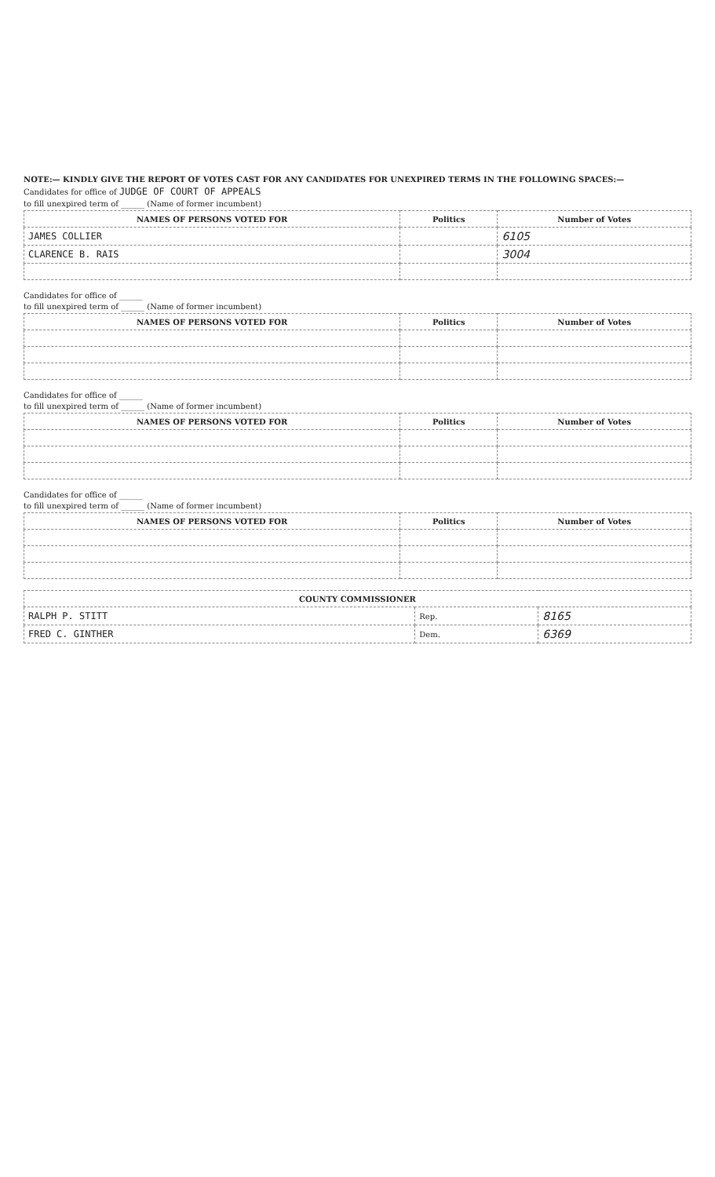NOTE:— KINDLY GIVE THE REPORT OF VOTES CAST FOR ANY CANDIDATES FOR UNEXPIRED TERMS IN THE FOLLOWING SPACES:—
Candidates for office of JUDGE OF COURT OF APPEALS
to fill unexpired term of ______ (Name of former incumbent)
| NAMES OF PERSONS VOTED FOR | Politics | Number of Votes |
| --- | --- | --- |
| JAMES COLLIER | | 6105 |
| CLARENCE B. RAIS | | 3004 |
Candidates for office of ______
to fill unexpired term of ______ (Name of former incumbent)
| NAMES OF PERSONS VOTED FOR | Politics | Number of Votes |
| --- | --- | --- |
Candidates for office of ______
to fill unexpired term of ______ (Name of former incumbent)
| NAMES OF PERSONS VOTED FOR | Politics | Number of Votes |
| --- | --- | --- |
Candidates for office of ______
to fill unexpired term of ______ (Name of former incumbent)
| NAMES OF PERSONS VOTED FOR | Politics | Number of Votes |
| --- | --- | --- |
| COUNTY COMMISSIONER | | |
| --- | --- | --- |
| RALPH P. STITT | Rep. | 8165 |
| FRED C. GINTHER | Dem. | 6369 |